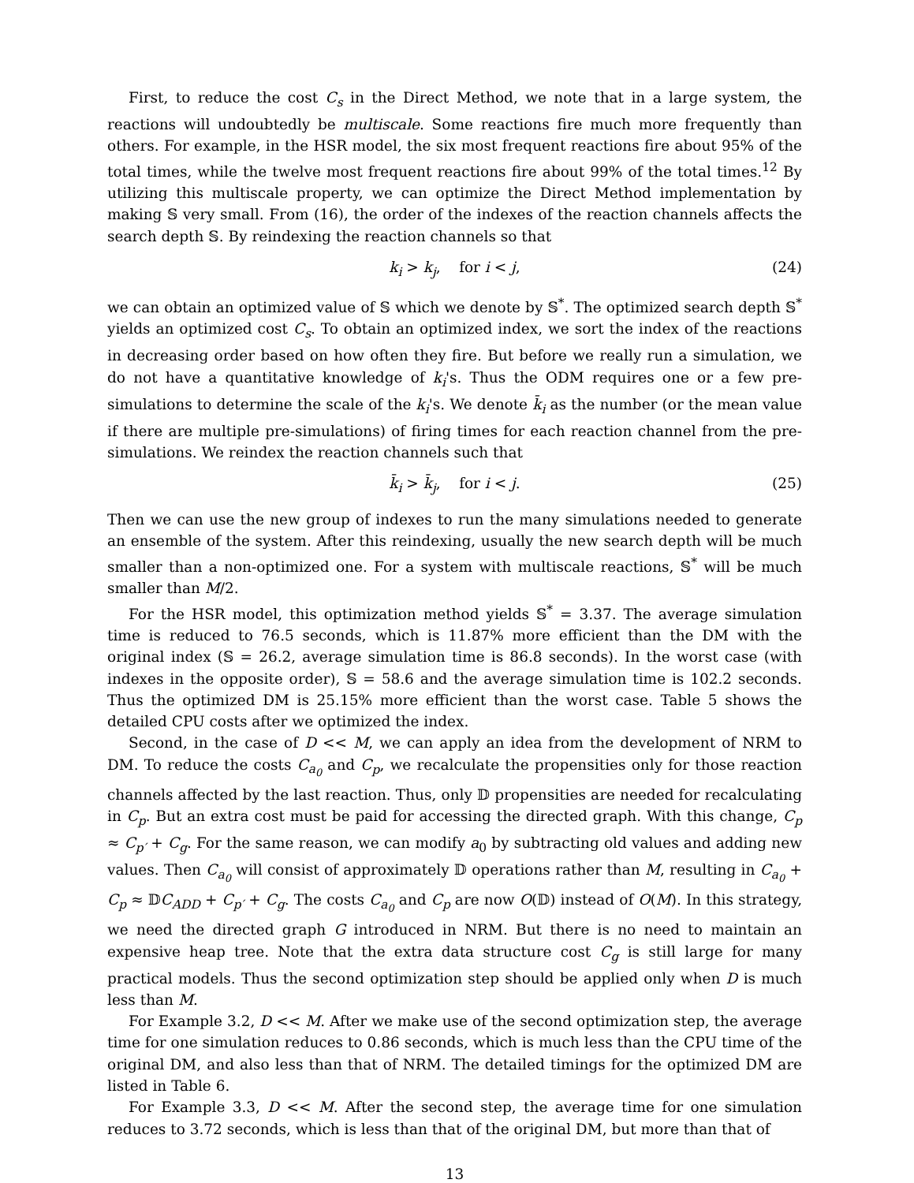First, to reduce the cost C<sub>s</sub> in the Direct Method, we note that in a large system, the reactions will undoubtedly be multiscale. Some reactions fire much more frequently than others. For example, in the HSR model, the six most frequent reactions fire about 95% of the total times, while the twelve most frequent reactions fire about 99% of the total times.<sup>12</sup> By utilizing this multiscale property, we can optimize the Direct Method implementation by making 𝕊 very small. From (16), the order of the indexes of the reaction channels affects the search depth 𝕊. By reindexing the reaction channels so that
k<sub>i</sub> > k<sub>j</sub>, for i < j, (24)
we can obtain an optimized value of 𝕊 which we denote by 𝕊<sup>*</sup>. The optimized search depth 𝕊<sup>*</sup> yields an optimized cost C<sub>s</sub>. To obtain an optimized index, we sort the index of the reactions in decreasing order based on how often they fire. But before we really run a simulation, we do not have a quantitative knowledge of k<sub>i</sub>'s. Thus the ODM requires one or a few pre-simulations to determine the scale of the k<sub>i</sub>'s. We denote k̄<sub>i</sub> as the number (or the mean value if there are multiple pre-simulations) of firing times for each reaction channel from the pre-simulations. We reindex the reaction channels such that
k̄<sub>i</sub> > k̄<sub>j</sub>, for i < j. (25)
Then we can use the new group of indexes to run the many simulations needed to generate an ensemble of the system. After this reindexing, usually the new search depth will be much smaller than a non-optimized one. For a system with multiscale reactions, 𝕊<sup>*</sup> will be much smaller than M/2.
For the HSR model, this optimization method yields 𝕊<sup>*</sup> = 3.37. The average simulation time is reduced to 76.5 seconds, which is 11.87% more efficient than the DM with the original index (𝕊 = 26.2, average simulation time is 86.8 seconds). In the worst case (with indexes in the opposite order), 𝕊 = 58.6 and the average simulation time is 102.2 seconds. Thus the optimized DM is 25.15% more efficient than the worst case. Table 5 shows the detailed CPU costs after we optimized the index.
Second, in the case of D << M, we can apply an idea from the development of NRM to DM. To reduce the costs C<sub>a<sub>0</sub></sub> and C<sub>p</sub>, we recalculate the propensities only for those reaction channels affected by the last reaction. Thus, only 𝔻 propensities are needed for recalculating in C<sub>p</sub>. But an extra cost must be paid for accessing the directed graph. With this change, C<sub>p</sub> ≈ C<sub>p′</sub> + C<sub>g</sub>. For the same reason, we can modify a<sub>0</sub> by subtracting old values and adding new values. Then C<sub>a<sub>0</sub></sub> will consist of approximately 𝔻 operations rather than M, resulting in C<sub>a<sub>0</sub></sub> + C<sub>p</sub> ≈ 𝔻C<sub>ADD</sub> + C<sub>p′</sub> + C<sub>g</sub>. The costs C<sub>a<sub>0</sub></sub> and C<sub>p</sub> are now O(𝔻) instead of O(M). In this strategy, we need the directed graph G introduced in NRM. But there is no need to maintain an expensive heap tree. Note that the extra data structure cost C<sub>g</sub> is still large for many practical models. Thus the second optimization step should be applied only when D is much less than M.
For Example 3.2, D << M. After we make use of the second optimization step, the average time for one simulation reduces to 0.86 seconds, which is much less than the CPU time of the original DM, and also less than that of NRM. The detailed timings for the optimized DM are listed in Table 6.
For Example 3.3, D << M. After the second step, the average time for one simulation reduces to 3.72 seconds, which is less than that of the original DM, but more than that of
13